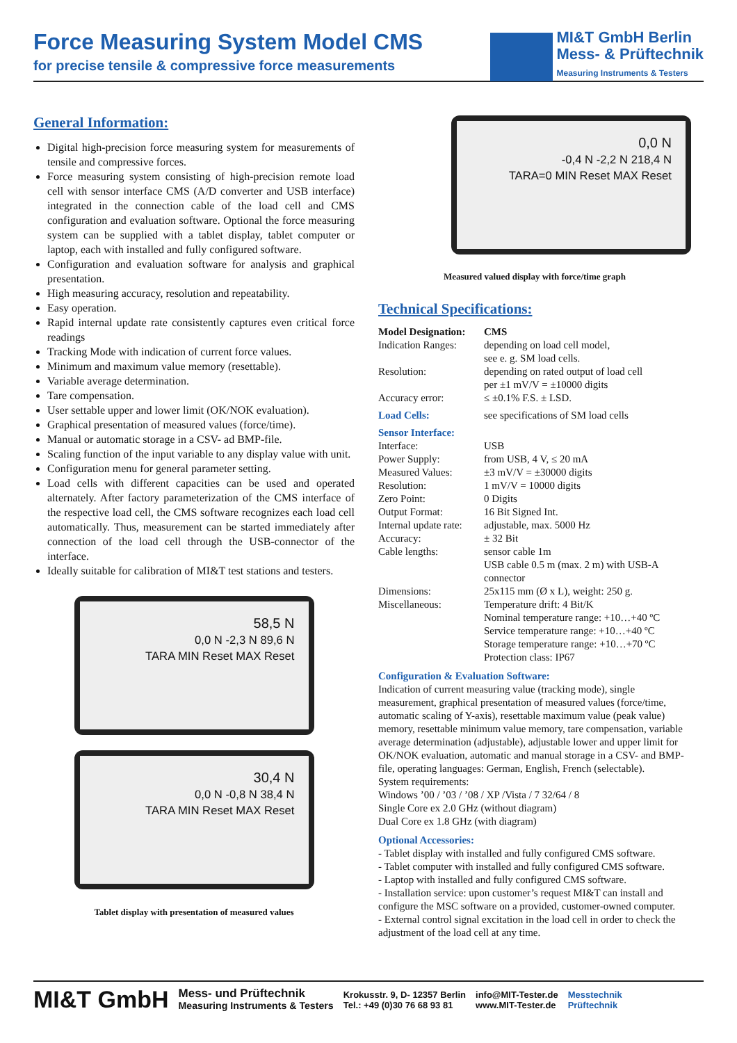Force Measuring System Model CMS
for precise tensile & compressive force measurements
MI&T GmbH Berlin
Mess- & Prüftechnik
Measuring Instruments & Testers
General Information:
Digital high-precision force measuring system for measurements of tensile and compressive forces.
Force measuring system consisting of high-precision remote load cell with sensor interface CMS (A/D converter and USB interface) integrated in the connection cable of the load cell and CMS configuration and evaluation software. Optional the force measuring system can be supplied with a tablet display, tablet computer or laptop, each with installed and fully configured software.
Configuration and evaluation software for analysis and graphical presentation.
High measuring accuracy, resolution and repeatability.
Easy operation.
Rapid internal update rate consistently captures even critical force readings
Tracking Mode with indication of current force values.
Minimum and maximum value memory (resettable).
Variable average determination.
Tare compensation.
User settable upper and lower limit (OK/NOK evaluation).
Graphical presentation of measured values (force/time).
Manual or automatic storage in a CSV- ad BMP-file.
Scaling function of the input variable to any display value with unit.
Configuration menu for general parameter setting.
Load cells with different capacities can be used and operated alternately. After factory parameterization of the CMS interface of the respective load cell, the CMS software recognizes each load cell automatically. Thus, measurement can be started immediately after connection of the load cell through the USB-connector of the interface.
Ideally suitable for calibration of MI&T test stations and testers.
58,5 N
0,0 N -2,3 N 89,6 N
TARA MIN Reset MAX Reset
30,4 N
0,0 N -0,8 N 38,4 N
TARA MIN Reset MAX Reset
Tablet display with presentation of measured values
0,0 N
-0,4 N -2,2 N 218,4 N
TARA=0 MIN Reset MAX Reset
Measured valued display with force/time graph
Technical Specifications:
| Model Designation: | CMS |
| Indication Ranges: | depending on load cell model, see e. g. SM load cells. |
| Resolution: | depending on rated output of load cell per ±1 mV/V = ±10000 digits |
| Accuracy error: | ≤ ±0.1% F.S. ± LSD. |
| Load Cells: | see specifications of SM load cells |
| Sensor Interface: | |
| Interface: | USB |
| Power Supply: | from USB, 4 V, ≤ 20 mA |
| Measured Values: | ±3 mV/V = ±30000 digits |
| Resolution: | 1 mV/V = 10000 digits |
| Zero Point: | 0 Digits |
| Output Format: | 16 Bit Signed Int. |
| Internal update rate: | adjustable, max. 5000 Hz |
| Accuracy: | ± 32 Bit |
| Cable lengths: | sensor cable 1m USB cable 0.5 m (max. 2 m) with USB-A connector |
| Dimensions: | 25x115 mm (Ø x L), weight: 250 g. |
| Miscellaneous: | Temperature drift: 4 Bit/K Nominal temperature range: +10…+40 ºC Service temperature range: +10…+40 ºC Storage temperature range: +10…+70 ºC Protection class: IP67 |
Configuration & Evaluation Software:
Indication of current measuring value (tracking mode), single measurement, graphical presentation of measured values (force/time, automatic scaling of Y-axis), resettable maximum value (peak value) memory, resettable minimum value memory, tare compensation, variable average determination (adjustable), adjustable lower and upper limit for OK/NOK evaluation, automatic and manual storage in a CSV- and BMP-file, operating languages: German, English, French (selectable).
System requirements:
Windows ’00 / ’03 / ’08 / XP /Vista / 7 32/64 / 8
Single Core ex 2.0 GHz (without diagram)
Dual Core ex 1.8 GHz (with diagram)
Optional Accessories:
- Tablet display with installed and fully configured CMS software.
- Tablet computer with installed and fully configured CMS software.
- Laptop with installed and fully configured CMS software.
- Installation service: upon customer’s request MI&T can install and configure the MSC software on a provided, customer-owned computer.
- External control signal excitation in the load cell in order to check the adjustment of the load cell at any time.
MI&T GmbH Mess- und Prüftechnik
Measuring Instruments & Testers Krokusstr. 9, D- 12357 Berlin
Tel.: +49 (0)30 76 68 93 81 info@MIT-Tester.de
www.MIT-Tester.de Messtechnik
Prüftechnik